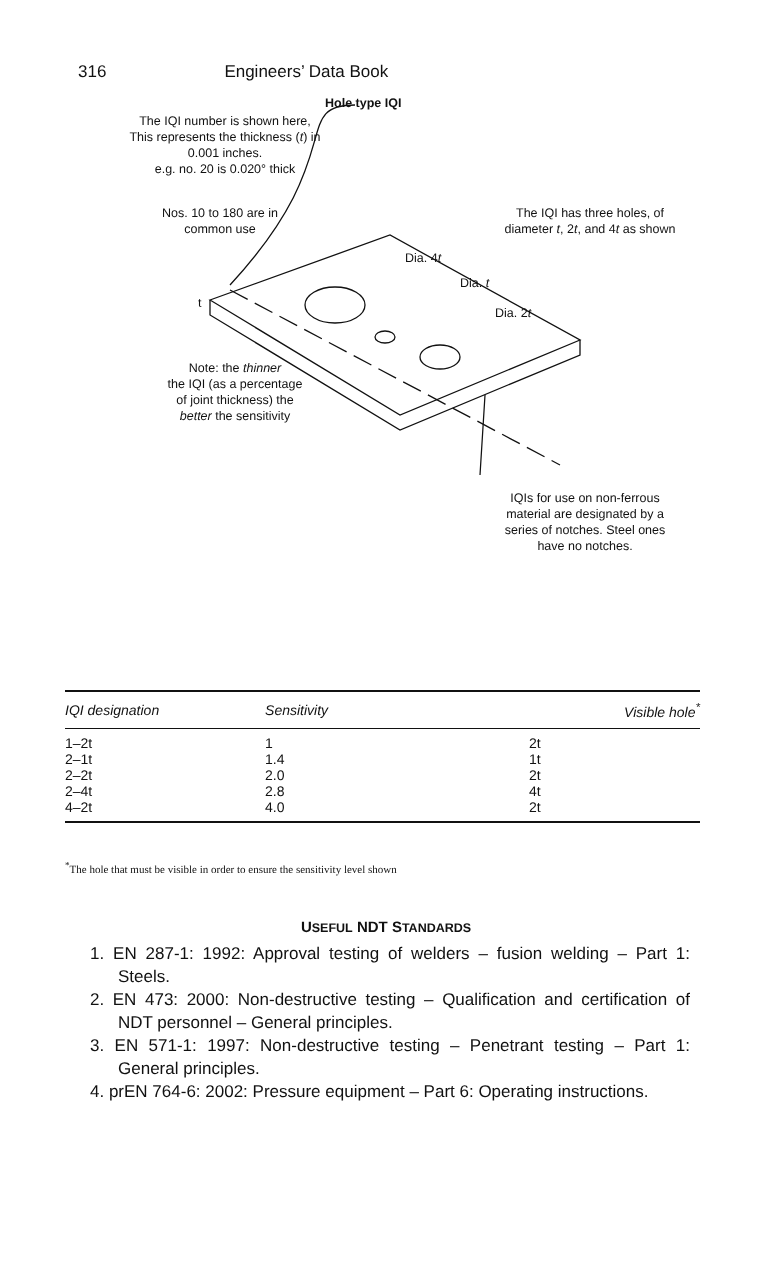316 Engineers’ Data Book
Hole type IQI
The IQI number is shown here,
This represents the thickness (t) in
0.001 inches.
e.g. no. 20 is 0.020° thick
Nos. 10 to 180 are in
common use
The IQI has three holes, of
diameter t, 2t, and 4t as shown
Dia. 4t
Dia. t
Dia. 2t
t
Note: the thinner
the IQI (as a percentage
of joint thickness) the
better the sensitivity
IQIs for use on non-ferrous
material are designated by a
series of notches. Steel ones
have no notches.
| IQI designation | Sensitivity | Visible hole<sup>*</sup> |
| --- | --- | --- |
| 1–2t | 1 | 2t |
| 2–1t | 1.4 | 1t |
| 2–2t | 2.0 | 2t |
| 2–4t | 2.8 | 4t |
| 4–2t | 4.0 | 2t |
<sup>*</sup> The hole that must be visible in order to ensure the sensitivity level shown
USEFUL NDT STANDARDS
1. EN 287-1: 1992: Approval testing of welders – fusion welding – Part 1: Steels.
2. EN 473: 2000: Non-destructive testing – Qualification and certification of NDT personnel – General principles.
3. EN 571-1: 1997: Non-destructive testing – Penetrant testing – Part 1: General principles.
4. prEN 764-6: 2002: Pressure equipment – Part 6: Operating instructions.